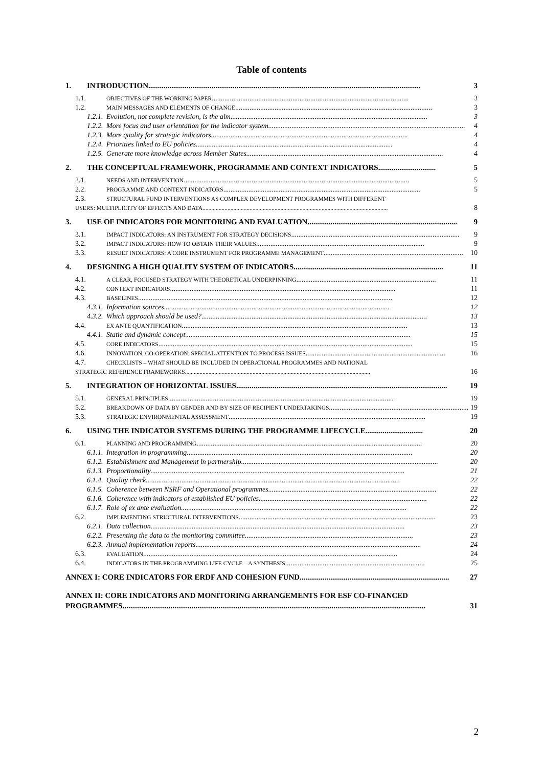Table of contents
1. INTRODUCTION.............................................................................................................................................. 3
1.1. OBJECTIVES OF THE WORKING PAPER.............................................................................................................. 3
1.2. MAIN MESSAGES AND ELEMENTS OF CHANGE.............................................................................................................. 3
1.2.1. Evolution, not complete revision, is the aim.............................................................................................................. 3
1.2.2. More focus and user orientation for the indicator system.............................................................................................................. 4
1.2.3. More quality for strategic indicators.............................................................................................................. 4
1.2.4. Priorities linked to EU policies.............................................................................................................. 4
1.2.5. Generate more knowledge across Member States.............................................................................................................. 4
2. THE CONCEPTUAL FRAMEWORK, PROGRAMME AND CONTEXT INDICATORS .............................. 5
2.1. NEEDS AND INTERVENTION.............................................................................................................................. 5
2.2. PROGRAMME AND CONTEXT INDICATORS .............................................................................................................. 5
2.3. STRUCTURAL FUND INTERVENTIONS AS COMPLEX DEVELOPMENT PROGRAMMES WITH DIFFERENT
USERS: MULTIPLICITY OF EFFECTS AND DATA .............................................................................................................................. 8
3. USE OF INDICATORS FOR MONITORING AND EVALUATION.............................................................................. 9
3.1. IMPACT INDICATORS: AN INSTRUMENT FOR STRATEGY DECISIONS .............................................................................................. 9
3.2. IMPACT INDICATORS: HOW TO OBTAIN THEIR VALUES .............................................................................................. 9
3.3. RESULT INDICATORS: A CORE INSTRUMENT FOR PROGRAMME MANAGEMENT.............................................................................. 10
4. DESIGNING A HIGH QUALITY SYSTEM OF INDICATORS.............................................................................. 11
4.1. A CLEAR, FOCUSED STRATEGY WITH THEORETICAL UNDERPINNING .............................................................................. 11
4.2. CONTEXT INDICATORS .............................................................................................................................. 11
4.3. BASELINES.............................................................................................................................................. 12
4.3.1. Information sources.............................................................................................................................. 12
4.3.2. Which approach should be used?.............................................................................................................................. 13
4.4. EX ANTE QUANTIFICATION.............................................................................................................................. 13
4.4.1. Static and dynamic concept.............................................................................................................................. 15
4.5. CORE INDICATORS .............................................................................................................................................. 15
4.6. INNOVATION, CO-OPERATION: SPECIAL ATTENTION TO PROCESS ISSUES.............................................................................. 16
4.7. CHECKLISTS – WHAT SHOULD BE INCLUDED IN OPERATIONAL PROGRAMMES AND NATIONAL
STRATEGIC REFERENCE FRAMEWORKS.............................................................................................................................. 16
5. INTEGRATION OF HORIZONTAL ISSUES.............................................................................................................. 19
5.1. GENERAL PRINCIPLES .............................................................................................................................. 19
5.2. BREAKDOWN OF DATA BY GENDER AND BY SIZE OF RECIPIENT UNDERTAKINGS.............................................................................. 19
5.3. STRATEGIC ENVIRONMENTAL ASSESSMENT .............................................................................................................. 19
6. USING THE INDICATOR SYSTEMS DURING THE PROGRAMME LIFECYCLE .............................. 20
6.1. PLANNING AND PROGRAMMING.............................................................................................................................. 20
6.1.1. Integration in programming.............................................................................................................................. 20
6.1.2. Establishment and Management in partnership.............................................................................................................. 20
6.1.3. Proportionality.............................................................................................................................................. 21
6.1.4. Quality check.............................................................................................................................................. 22
6.1.5. Coherence between NSRF and Operational programmes.............................................................................................. 22
6.1.6. Coherence with indicators of established EU policies.............................................................................................. 22
6.1.7. Role of ex ante evaluation.............................................................................................................................. 22
6.2. IMPLEMENTING STRUCTURAL INTERVENTIONS.............................................................................................................. 23
6.2.1. Data collection.............................................................................................................................................. 23
6.2.2. Presenting the data to the monitoring committee.............................................................................................. 23
6.2.3. Annual implementation reports.............................................................................................................................. 24
6.3. EVALUATION .............................................................................................................................................. 24
6.4. INDICATORS IN THE PROGRAMMING LIFE CYCLE – A SYNTHESIS .............................................................................. 25
ANNEX I: CORE INDICATORS FOR ERDF AND COHESION FUND .............................................................................. 27
ANNEX II: CORE INDICATORS AND MONITORING ARRANGEMENTS FOR ESF CO-FINANCED
PROGRAMMES.............................................................................................................................................................. 31
2